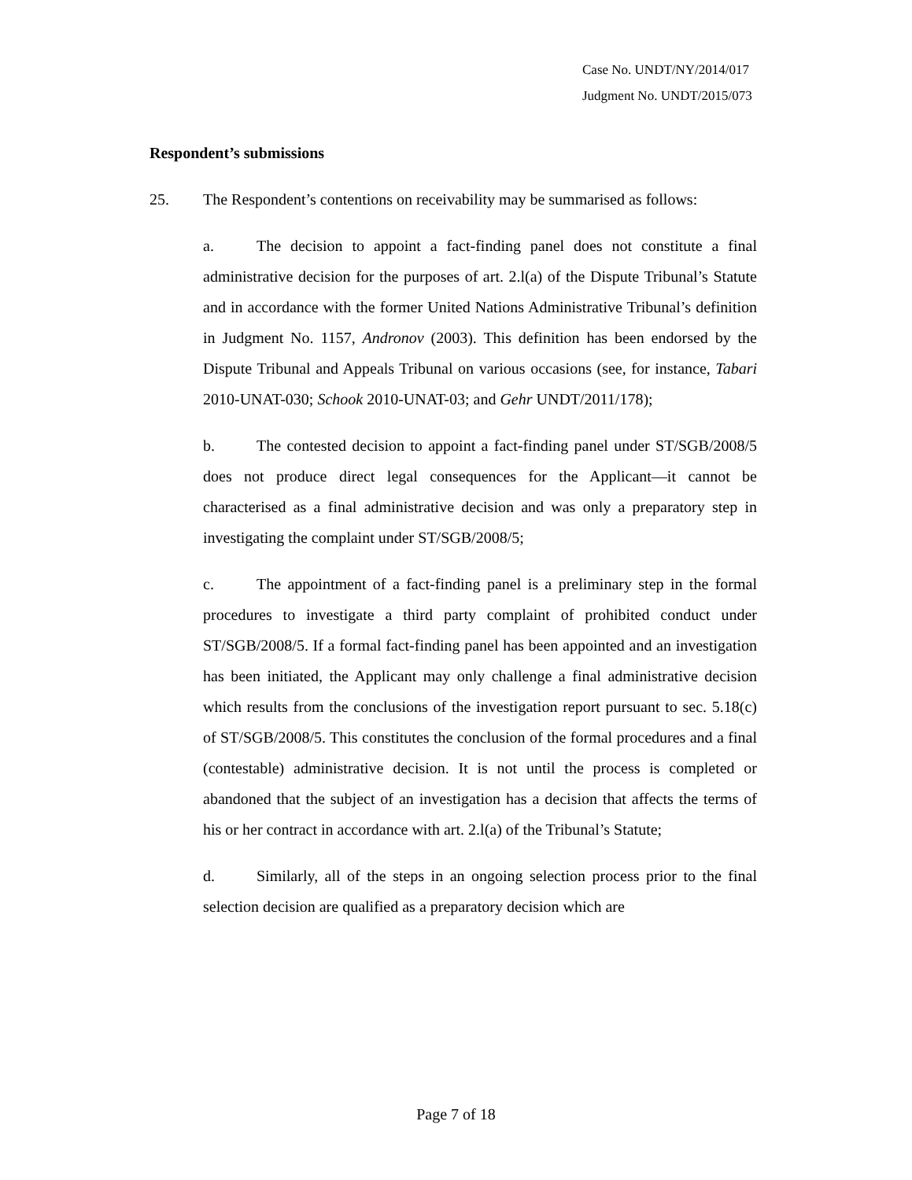Case No. UNDT/NY/2014/017
Judgment No. UNDT/2015/073
Respondent’s submissions
25. The Respondent’s contentions on receivability may be summarised as follows:
a. The decision to appoint a fact-finding panel does not constitute a final administrative decision for the purposes of art. 2.l(a) of the Dispute Tribunal’s Statute and in accordance with the former United Nations Administrative Tribunal’s definition in Judgment No. 1157, Andronov (2003). This definition has been endorsed by the Dispute Tribunal and Appeals Tribunal on various occasions (see, for instance, Tabari 2010-UNAT-030; Schook 2010-UNAT-03; and Gehr UNDT/2011/178);
b. The contested decision to appoint a fact-finding panel under ST/SGB/2008/5 does not produce direct legal consequences for the Applicant—it cannot be characterised as a final administrative decision and was only a preparatory step in investigating the complaint under ST/SGB/2008/5;
c. The appointment of a fact-finding panel is a preliminary step in the formal procedures to investigate a third party complaint of prohibited conduct under ST/SGB/2008/5. If a formal fact-finding panel has been appointed and an investigation has been initiated, the Applicant may only challenge a final administrative decision which results from the conclusions of the investigation report pursuant to sec. 5.18(c) of ST/SGB/2008/5. This constitutes the conclusion of the formal procedures and a final (contestable) administrative decision. It is not until the process is completed or abandoned that the subject of an investigation has a decision that affects the terms of his or her contract in accordance with art. 2.l(a) of the Tribunal’s Statute;
d. Similarly, all of the steps in an ongoing selection process prior to the final selection decision are qualified as a preparatory decision which are
Page 7 of 18